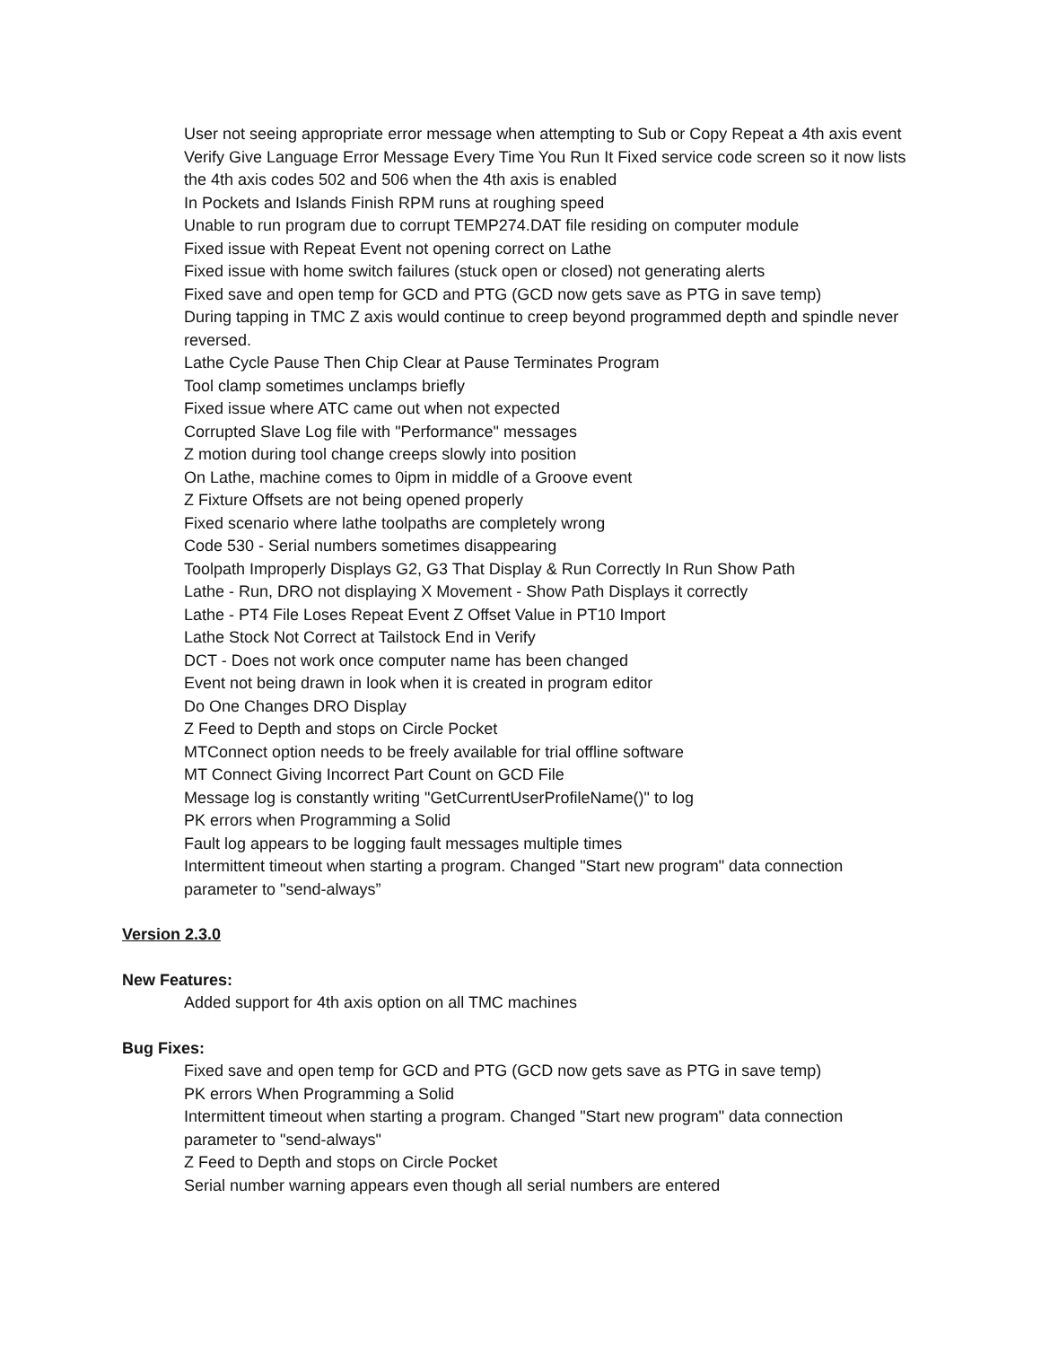User not seeing appropriate error message when attempting to Sub or Copy Repeat a 4th axis event
Verify Give Language Error Message Every Time You Run It Fixed service code screen so it now lists the 4th axis codes 502 and 506 when the 4th axis is enabled
In Pockets and Islands Finish RPM runs at roughing speed
Unable to run program due to corrupt TEMP274.DAT file residing on computer module
Fixed issue with Repeat Event not opening correct on Lathe
Fixed issue with home switch failures (stuck open or closed) not generating alerts
Fixed save and open temp for GCD and PTG (GCD now gets save as PTG in save temp)
During tapping in TMC Z axis would continue to creep beyond programmed depth and spindle never reversed.
Lathe Cycle Pause Then Chip Clear at Pause Terminates Program
Tool clamp sometimes unclamps briefly
Fixed issue where ATC came out when not expected
Corrupted Slave Log file with "Performance" messages
Z motion during tool change creeps slowly into position
On Lathe, machine comes to 0ipm in middle of a Groove event
Z Fixture Offsets are not being opened properly
Fixed scenario where lathe toolpaths are completely wrong
Code 530 - Serial numbers sometimes disappearing
Toolpath Improperly Displays G2, G3 That Display & Run Correctly In Run Show Path
Lathe - Run, DRO not displaying X Movement - Show Path Displays it correctly
Lathe - PT4 File Loses Repeat Event Z Offset Value in PT10 Import
Lathe Stock Not Correct at Tailstock End in Verify
DCT - Does not work once computer name has been changed
Event not being drawn in look when it is created in program editor
Do One Changes DRO Display
Z Feed to Depth and stops on Circle Pocket
MTConnect option needs to be freely available for trial offline software
MT Connect Giving Incorrect Part Count on GCD File
Message log is constantly writing "GetCurrentUserProfileName()" to log
PK errors when Programming a Solid
Fault log appears to be logging fault messages multiple times
Intermittent timeout when starting a program. Changed "Start new program" data connection parameter to "send-always”
Version 2.3.0
New Features:
Added support for 4th axis option on all TMC machines
Bug Fixes:
Fixed save and open temp for GCD and PTG (GCD now gets save as PTG in save temp)
PK errors When Programming a Solid
Intermittent timeout when starting a program. Changed "Start new program" data connection parameter to "send-always"
Z Feed to Depth and stops on Circle Pocket
Serial number warning appears even though all serial numbers are entered